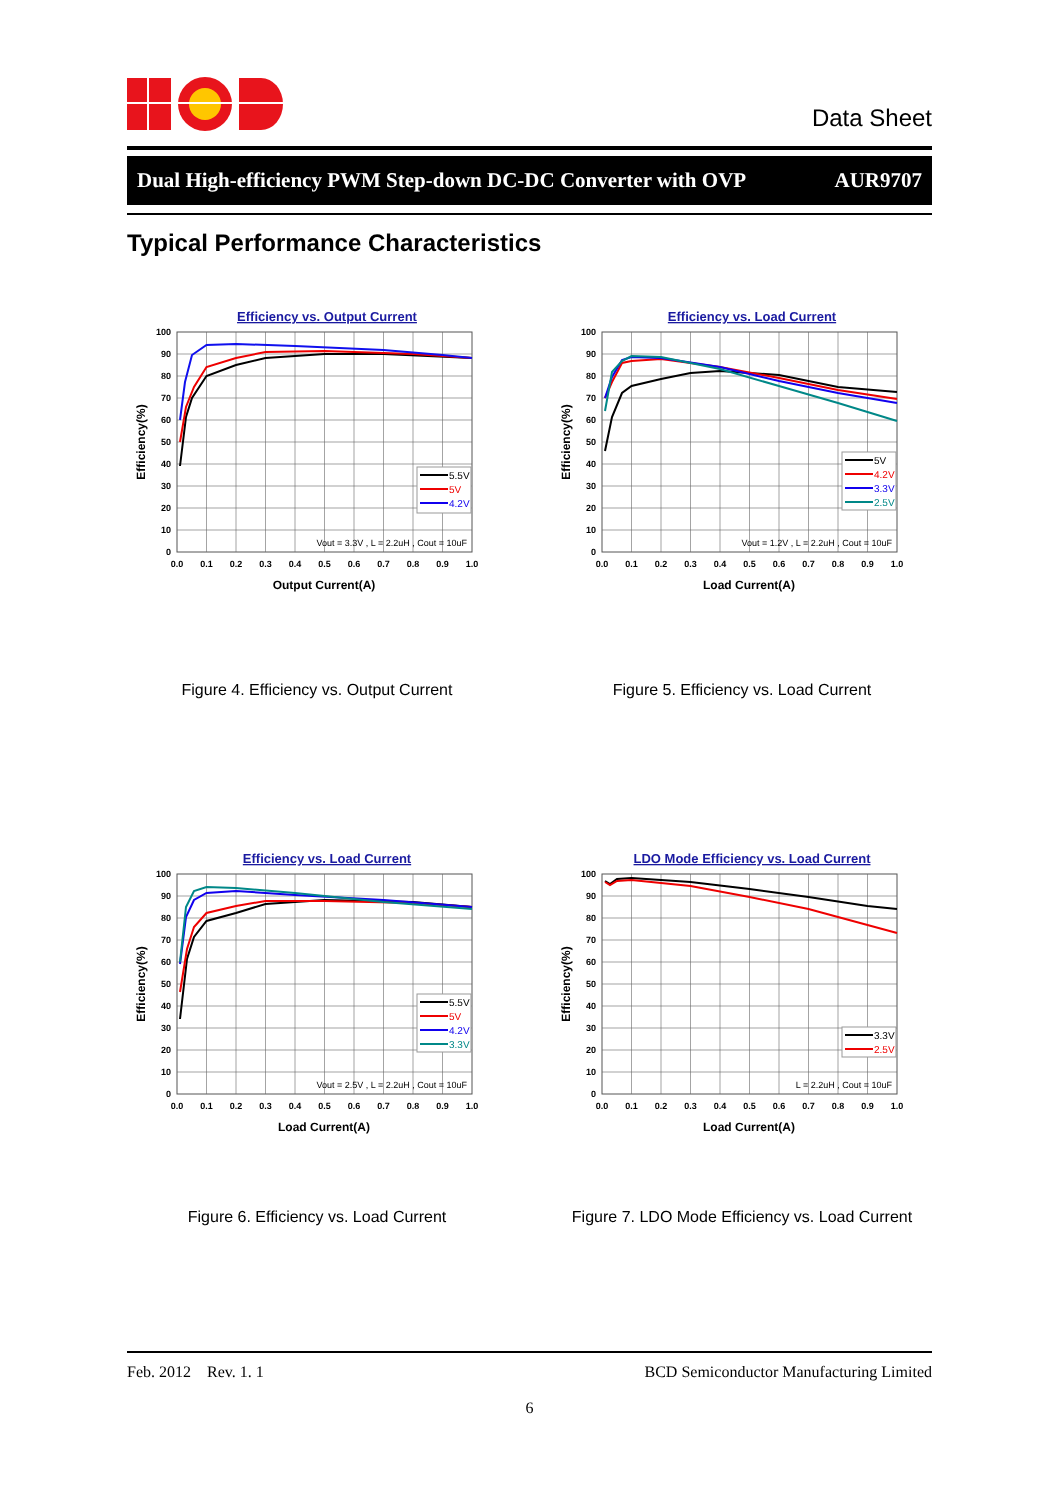Data Sheet
Dual High-efficiency PWM Step-down DC-DC Converter with OVP AUR9707
Typical Performance Characteristics
Efficiency vs. Output Current
100
90
80
70
60
50
40
30
20
10
0
0.0
0.1
0.2
0.3
0.4
0.5
0.6
0.7
0.8
0.9
1.0
Output Current(A)
Efficiency(%)
5.5V
5V
4.2V
Vout = 3.3V , L = 2.2uH , Cout = 10uF
Figure 4. Efficiency vs. Output Current
Efficiency vs. Load Current
100
90
80
70
60
50
40
30
20
10
0
0.0
0.1
0.2
0.3
0.4
0.5
0.6
0.7
0.8
0.9
1.0
Load Current(A)
Efficiency(%)
5V
4.2V
3.3V
2.5V
Vout = 1.2V , L = 2.2uH , Cout = 10uF
Figure 5. Efficiency vs. Load Current
Efficiency vs. Load Current
100
90
80
70
60
50
40
30
20
10
0
0.0
0.1
0.2
0.3
0.4
0.5
0.6
0.7
0.8
0.9
1.0
Load Current(A)
Efficiency(%)
5.5V
5V
4.2V
3.3V
Vout = 2.5V , L = 2.2uH , Cout = 10uF
Figure 6. Efficiency vs. Load Current
LDO Mode Efficiency vs. Load Current
100
90
80
70
60
50
40
30
20
10
0
0.0
0.1
0.2
0.3
0.4
0.5
0.6
0.7
0.8
0.9
1.0
Load Current(A)
Efficiency(%)
3.3V
2.5V
L = 2.2uH , Cout = 10uF
Figure 7. LDO Mode Efficiency vs. Load Current
Feb. 2012 Rev. 1. 1 BCD Semiconductor Manufacturing Limited
6